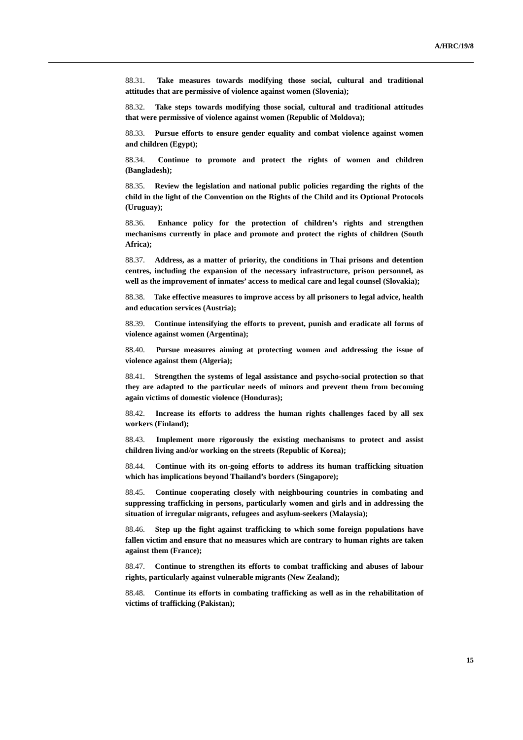A/HRC/19/8
88.31. Take measures towards modifying those social, cultural and traditional attitudes that are permissive of violence against women (Slovenia);
88.32. Take steps towards modifying those social, cultural and traditional attitudes that were permissive of violence against women (Republic of Moldova);
88.33. Pursue efforts to ensure gender equality and combat violence against women and children (Egypt);
88.34. Continue to promote and protect the rights of women and children (Bangladesh);
88.35. Review the legislation and national public policies regarding the rights of the child in the light of the Convention on the Rights of the Child and its Optional Protocols (Uruguay);
88.36. Enhance policy for the protection of children’s rights and strengthen mechanisms currently in place and promote and protect the rights of children (South Africa);
88.37. Address, as a matter of priority, the conditions in Thai prisons and detention centres, including the expansion of the necessary infrastructure, prison personnel, as well as the improvement of inmates’ access to medical care and legal counsel (Slovakia);
88.38. Take effective measures to improve access by all prisoners to legal advice, health and education services (Austria);
88.39. Continue intensifying the efforts to prevent, punish and eradicate all forms of violence against women (Argentina);
88.40. Pursue measures aiming at protecting women and addressing the issue of violence against them (Algeria);
88.41. Strengthen the systems of legal assistance and psycho-social protection so that they are adapted to the particular needs of minors and prevent them from becoming again victims of domestic violence (Honduras);
88.42. Increase its efforts to address the human rights challenges faced by all sex workers (Finland);
88.43. Implement more rigorously the existing mechanisms to protect and assist children living and/or working on the streets (Republic of Korea);
88.44. Continue with its on-going efforts to address its human trafficking situation which has implications beyond Thailand’s borders (Singapore);
88.45. Continue cooperating closely with neighbouring countries in combating and suppressing trafficking in persons, particularly women and girls and in addressing the situation of irregular migrants, refugees and asylum-seekers (Malaysia);
88.46. Step up the fight against trafficking to which some foreign populations have fallen victim and ensure that no measures which are contrary to human rights are taken against them (France);
88.47. Continue to strengthen its efforts to combat trafficking and abuses of labour rights, particularly against vulnerable migrants (New Zealand);
88.48. Continue its efforts in combating trafficking as well as in the rehabilitation of victims of trafficking (Pakistan);
15